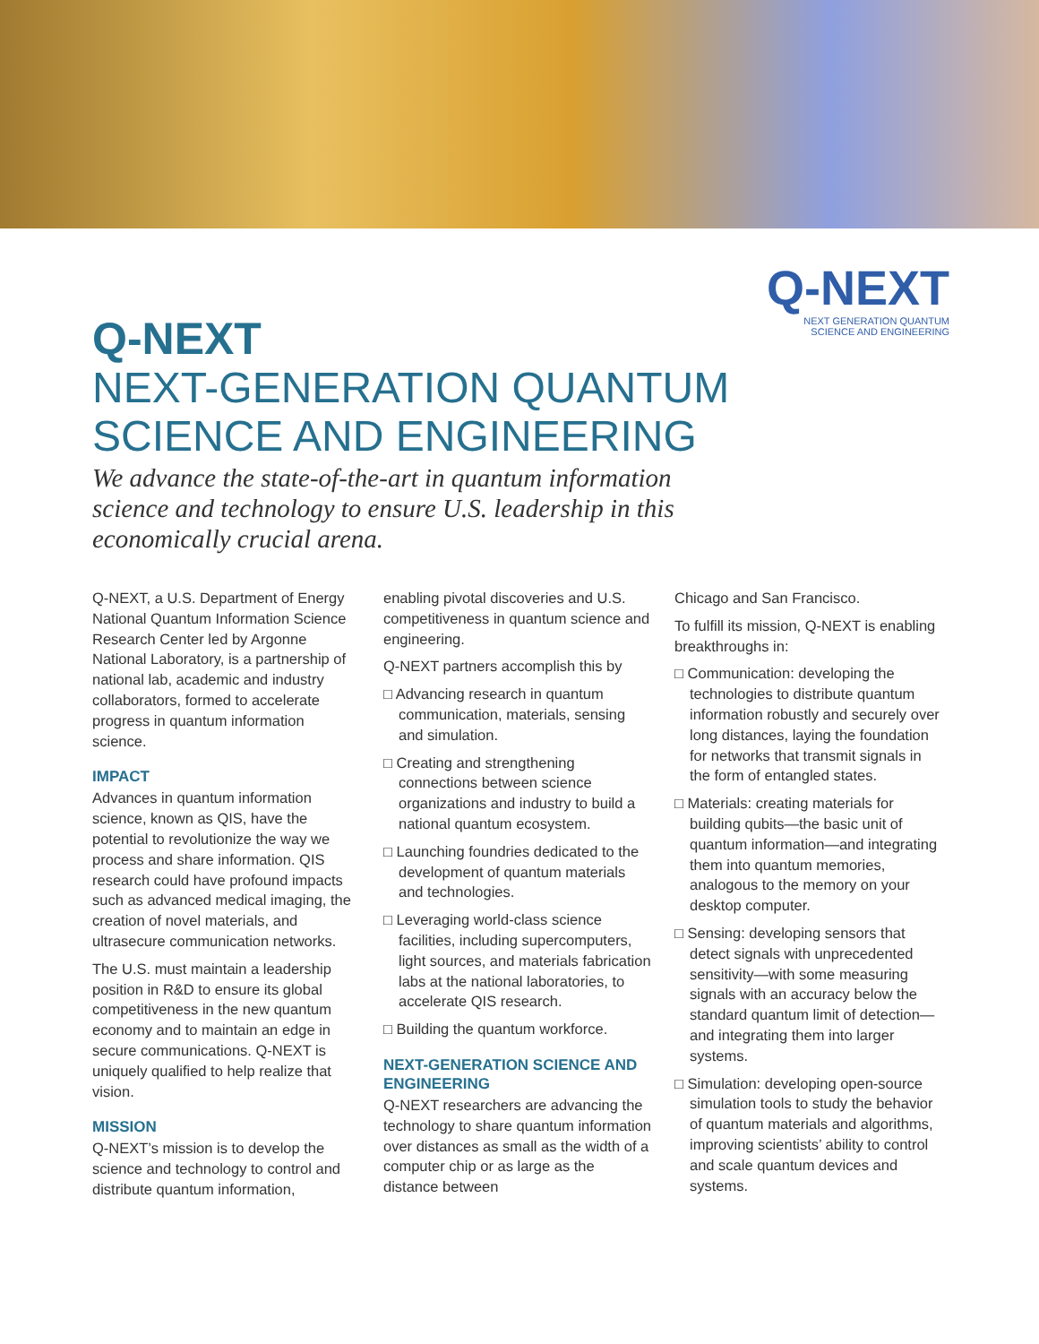Q-NEXT
NEXT GENERATION QUANTUM
SCIENCE AND ENGINEERING
Q-NEXT
NEXT-GENERATION QUANTUM
SCIENCE AND ENGINEERING
We advance the state-of-the-art in quantum information science and technology to ensure U.S. leadership in this economically crucial arena.
Q-NEXT, a U.S. Department of Energy National Quantum Information Science Research Center led by Argonne National Laboratory, is a partnership of national lab, academic and industry collaborators, formed to accelerate progress in quantum information science.
IMPACT
Advances in quantum information science, known as QIS, have the potential to revolutionize the way we process and share information. QIS research could have profound impacts such as advanced medical imaging, the creation of novel materials, and ultrasecure communication networks.
The U.S. must maintain a leadership position in R&D to ensure its global competitiveness in the new quantum economy and to maintain an edge in secure communications. Q-NEXT is uniquely qualified to help realize that vision.
MISSION
Q-NEXT’s mission is to develop the science and technology to control and distribute quantum information,
enabling pivotal discoveries and U.S. competitiveness in quantum science and engineering.
Q-NEXT partners accomplish this by
□ Advancing research in quantum communication, materials, sensing and simulation.
□ Creating and strengthening connections between science organizations and industry to build a national quantum ecosystem.
□ Launching foundries dedicated to the development of quantum materials and technologies.
□ Leveraging world-class science facilities, including supercomputers, light sources, and materials fabrication labs at the national laboratories, to accelerate QIS research.
□ Building the quantum workforce.
NEXT-GENERATION SCIENCE AND ENGINEERING
Q-NEXT researchers are advancing the technology to share quantum information over distances as small as the width of a computer chip or as large as the distance between
Chicago and San Francisco.
To fulfill its mission, Q-NEXT is enabling breakthroughs in:
□ Communication: developing the technologies to distribute quantum information robustly and securely over long distances, laying the foundation for networks that transmit signals in the form of entangled states.
□ Materials: creating materials for building qubits—the basic unit of quantum information—and integrating them into quantum memories, analogous to the memory on your desktop computer.
□ Sensing: developing sensors that detect signals with unprecedented sensitivity—with some measuring signals with an accuracy below the standard quantum limit of detection—and integrating them into larger systems.
□ Simulation: developing open-source simulation tools to study the behavior of quantum materials and algorithms, improving scientists’ ability to control and scale quantum devices and systems.